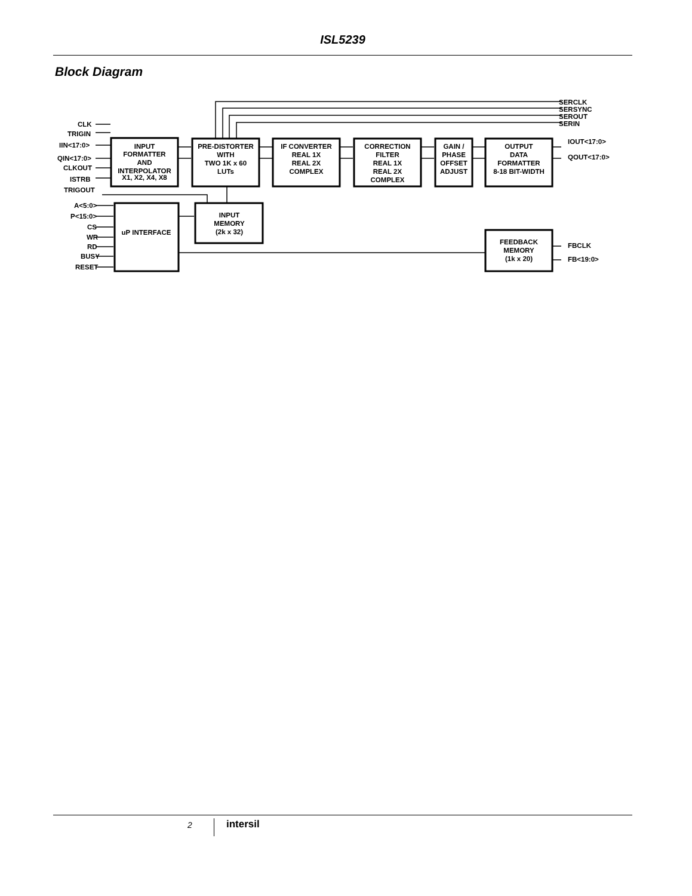ISL5239
Block Diagram
SERCLK
SERSYNC
SEROUT
SERIN
CLK
TRIGIN
IIN<17:0>
QIN<17:0>
CLKOUT
ISTRB
TRIGOUT
A<5:0>
P<15:0>
CS
WR
RD
BUSY
RESET
IOUT<17:0>
QOUT<17:0>
FBCLK
FB<19:0>
INPUT
FORMATTER
AND
INTERPOLATOR
X1, X2, X4, X8
PRE-DISTORTER
WITH
TWO 1K x 60
LUTs
IF CONVERTER
REAL 1X
REAL 2X
COMPLEX
CORRECTION
FILTER
REAL 1X
REAL 2X
COMPLEX
GAIN /
PHASE
OFFSET
ADJUST
OUTPUT
DATA
FORMATTER
8-18 BIT-WIDTH
uP INTERFACE
INPUT
MEMORY
(2k x 32)
FEEDBACK
MEMORY
(1k x 20)
2 intersil